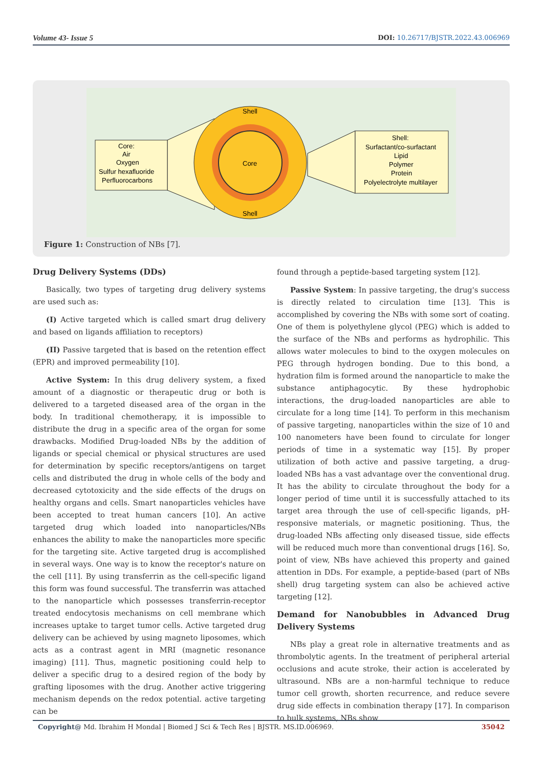Volume 43- Issue 5 DOI: 10.26717/BJSTR.2022.43.006969
Shell
Shell
Core
Core:
Air
Oxygen
Sulfur hexafluoride
Perfluorocarbons
Shell:
Surfactant/co-surfactant
Lipid
Polymer
Protein
Polyelectrolyte multilayer
Figure 1: Construction of NBs [7].
Drug Delivery Systems (DDs)
Basically, two types of targeting drug delivery systems are used such as:
(I) Active targeted which is called smart drug delivery and based on ligands affiliation to receptors)
(II) Passive targeted that is based on the retention effect (EPR) and improved permeability [10].
Active System: In this drug delivery system, a fixed amount of a diagnostic or therapeutic drug or both is delivered to a targeted diseased area of the organ in the body. In traditional chemotherapy, it is impossible to distribute the drug in a specific area of the organ for some drawbacks. Modified Drug-loaded NBs by the addition of ligands or special chemical or physical structures are used for determination by specific receptors/antigens on target cells and distributed the drug in whole cells of the body and decreased cytotoxicity and the side effects of the drugs on healthy organs and cells. Smart nanoparticles vehicles have been accepted to treat human cancers [10]. An active targeted drug which loaded into nanoparticles/NBs enhances the ability to make the nanoparticles more specific for the targeting site. Active targeted drug is accomplished in several ways. One way is to know the receptor's nature on the cell [11]. By using transferrin as the cell-specific ligand this form was found successful. The transferrin was attached to the nanoparticle which possesses transferrin-receptor treated endocytosis mechanisms on cell membrane which increases uptake to target tumor cells. Active targeted drug delivery can be achieved by using magneto liposomes, which acts as a contrast agent in MRI (magnetic resonance imaging) [11]. Thus, magnetic positioning could help to deliver a specific drug to a desired region of the body by grafting liposomes with the drug. Another active triggering mechanism depends on the redox potential. active targeting can be
found through a peptide-based targeting system [12].
Passive System: In passive targeting, the drug's success is directly related to circulation time [13]. This is accomplished by covering the NBs with some sort of coating. One of them is polyethylene glycol (PEG) which is added to the surface of the NBs and performs as hydrophilic. This allows water molecules to bind to the oxygen molecules on PEG through hydrogen bonding. Due to this bond, a hydration film is formed around the nanoparticle to make the substance antiphagocytic. By these hydrophobic interactions, the drug-loaded nanoparticles are able to circulate for a long time [14]. To perform in this mechanism of passive targeting, nanoparticles within the size of 10 and 100 nanometers have been found to circulate for longer periods of time in a systematic way [15]. By proper utilization of both active and passive targeting, a drug-loaded NBs has a vast advantage over the conventional drug. It has the ability to circulate throughout the body for a longer period of time until it is successfully attached to its target area through the use of cell-specific ligands, pH-responsive materials, or magnetic positioning. Thus, the drug-loaded NBs affecting only diseased tissue, side effects will be reduced much more than conventional drugs [16]. So, point of view, NBs have achieved this property and gained attention in DDs. For example, a peptide-based (part of NBs shell) drug targeting system can also be achieved active targeting [12].
Demand for Nanobubbles in Advanced Drug Delivery Systems
NBs play a great role in alternative treatments and as thrombolytic agents. In the treatment of peripheral arterial occlusions and acute stroke, their action is accelerated by ultrasound. NBs are a non-harmful technique to reduce tumor cell growth, shorten recurrence, and reduce severe drug side effects in combination therapy [17]. In comparison to bulk systems, NBs show
Copyright@ Md. Ibrahim H Mondal | Biomed J Sci & Tech Res | BJSTR. MS.ID.006969. 35042